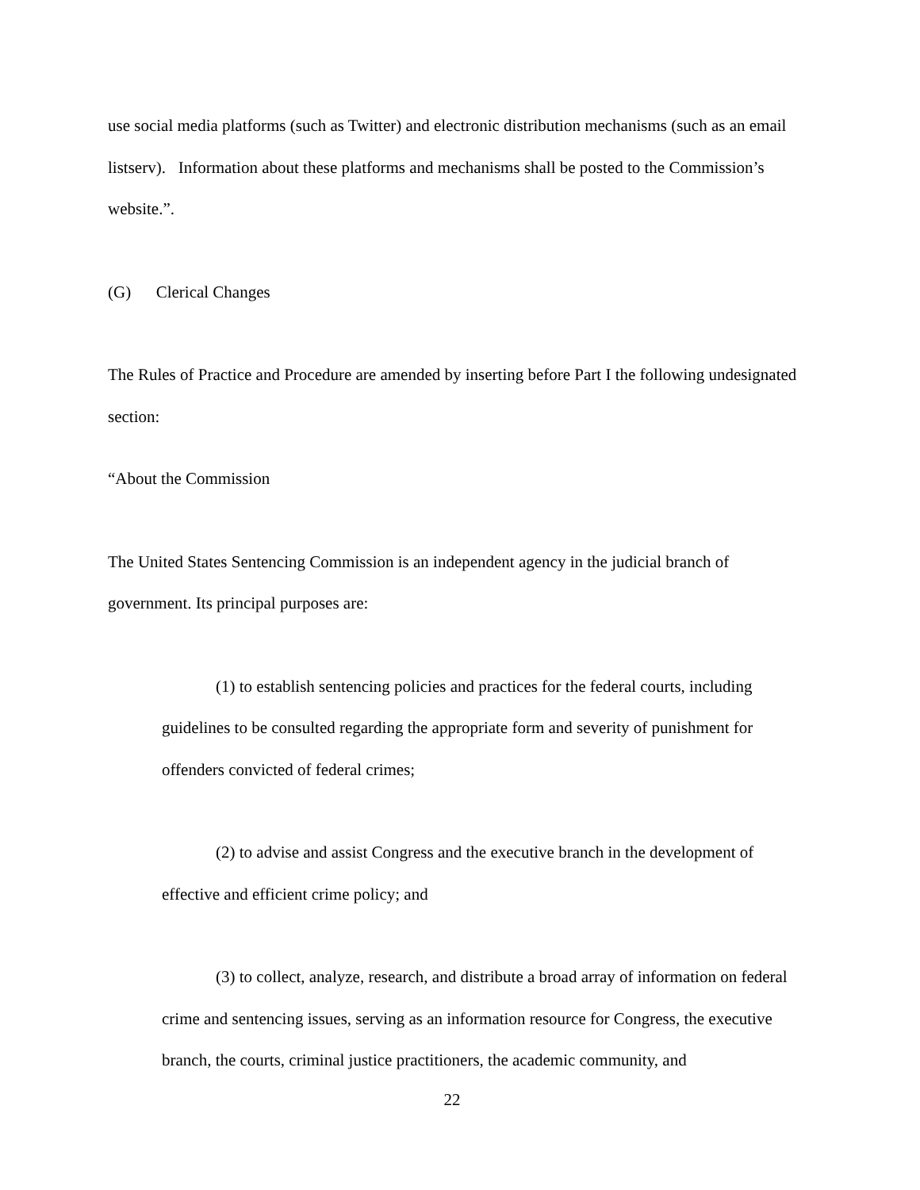use social media platforms (such as Twitter) and electronic distribution mechanisms (such as an email listserv). Information about these platforms and mechanisms shall be posted to the Commission’s website.”.
(G) Clerical Changes
The Rules of Practice and Procedure are amended by inserting before Part I the following undesignated section:
“About the Commission
The United States Sentencing Commission is an independent agency in the judicial branch of government. Its principal purposes are:
(1) to establish sentencing policies and practices for the federal courts, including guidelines to be consulted regarding the appropriate form and severity of punishment for offenders convicted of federal crimes;
(2) to advise and assist Congress and the executive branch in the development of effective and efficient crime policy; and
(3) to collect, analyze, research, and distribute a broad array of information on federal crime and sentencing issues, serving as an information resource for Congress, the executive branch, the courts, criminal justice practitioners, the academic community, and
22